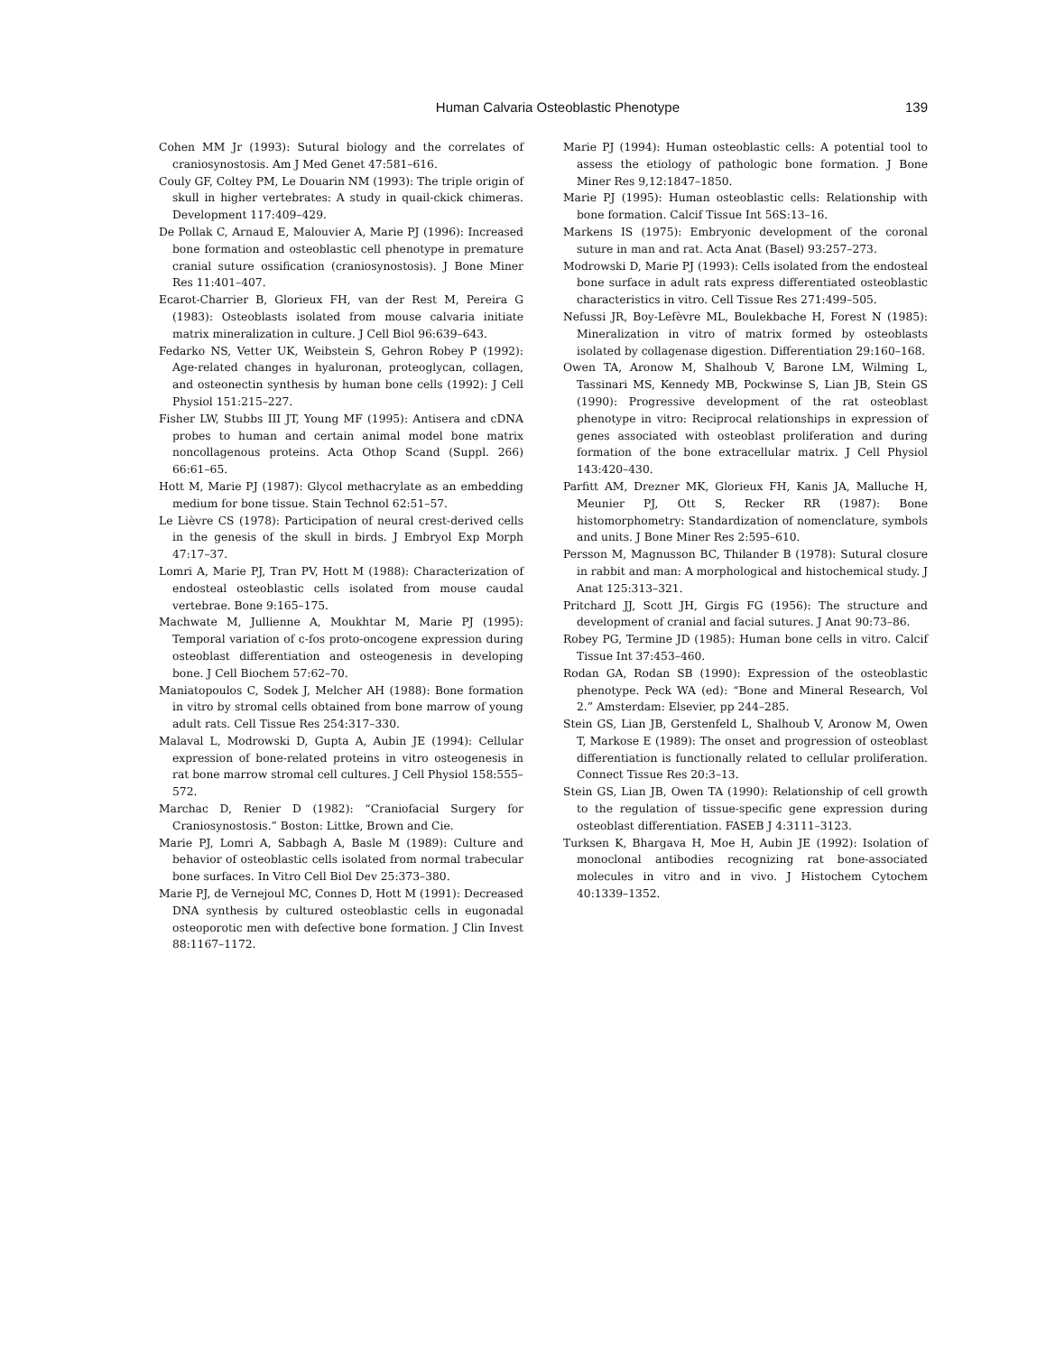Human Calvaria Osteoblastic Phenotype 139
Cohen MM Jr (1993): Sutural biology and the correlates of craniosynostosis. Am J Med Genet 47:581–616.
Couly GF, Coltey PM, Le Douarin NM (1993): The triple origin of skull in higher vertebrates: A study in quail-ckick chimeras. Development 117:409–429.
De Pollak C, Arnaud E, Malouvier A, Marie PJ (1996): Increased bone formation and osteoblastic cell phenotype in premature cranial suture ossification (craniosynostosis). J Bone Miner Res 11:401–407.
Ecarot-Charrier B, Glorieux FH, van der Rest M, Pereira G (1983): Osteoblasts isolated from mouse calvaria initiate matrix mineralization in culture. J Cell Biol 96:639–643.
Fedarko NS, Vetter UK, Weibstein S, Gehron Robey P (1992): Age-related changes in hyaluronan, proteoglycan, collagen, and osteonectin synthesis by human bone cells (1992): J Cell Physiol 151:215–227.
Fisher LW, Stubbs III JT, Young MF (1995): Antisera and cDNA probes to human and certain animal model bone matrix noncollagenous proteins. Acta Othop Scand (Suppl. 266) 66:61–65.
Hott M, Marie PJ (1987): Glycol methacrylate as an embedding medium for bone tissue. Stain Technol 62:51–57.
Le Lièvre CS (1978): Participation of neural crest-derived cells in the genesis of the skull in birds. J Embryol Exp Morph 47:17–37.
Lomri A, Marie PJ, Tran PV, Hott M (1988): Characterization of endosteal osteoblastic cells isolated from mouse caudal vertebrae. Bone 9:165–175.
Machwate M, Jullienne A, Moukhtar M, Marie PJ (1995): Temporal variation of c-fos proto-oncogene expression during osteoblast differentiation and osteogenesis in developing bone. J Cell Biochem 57:62–70.
Maniatopoulos C, Sodek J, Melcher AH (1988): Bone formation in vitro by stromal cells obtained from bone marrow of young adult rats. Cell Tissue Res 254:317–330.
Malaval L, Modrowski D, Gupta A, Aubin JE (1994): Cellular expression of bone-related proteins in vitro osteogenesis in rat bone marrow stromal cell cultures. J Cell Physiol 158:555–572.
Marchac D, Renier D (1982): “Craniofacial Surgery for Craniosynostosis.” Boston: Littke, Brown and Cie.
Marie PJ, Lomri A, Sabbagh A, Basle M (1989): Culture and behavior of osteoblastic cells isolated from normal trabecular bone surfaces. In Vitro Cell Biol Dev 25:373–380.
Marie PJ, de Vernejoul MC, Connes D, Hott M (1991): Decreased DNA synthesis by cultured osteoblastic cells in eugonadal osteoporotic men with defective bone formation. J Clin Invest 88:1167–1172.
Marie PJ (1994): Human osteoblastic cells: A potential tool to assess the etiology of pathologic bone formation. J Bone Miner Res 9,12:1847–1850.
Marie PJ (1995): Human osteoblastic cells: Relationship with bone formation. Calcif Tissue Int 56S:13–16.
Markens IS (1975): Embryonic development of the coronal suture in man and rat. Acta Anat (Basel) 93:257–273.
Modrowski D, Marie PJ (1993): Cells isolated from the endosteal bone surface in adult rats express differentiated osteoblastic characteristics in vitro. Cell Tissue Res 271:499–505.
Nefussi JR, Boy-Lefèvre ML, Boulekbache H, Forest N (1985): Mineralization in vitro of matrix formed by osteoblasts isolated by collagenase digestion. Differentiation 29:160–168.
Owen TA, Aronow M, Shalhoub V, Barone LM, Wilming L, Tassinari MS, Kennedy MB, Pockwinse S, Lian JB, Stein GS (1990): Progressive development of the rat osteoblast phenotype in vitro: Reciprocal relationships in expression of genes associated with osteoblast proliferation and during formation of the bone extracellular matrix. J Cell Physiol 143:420–430.
Parfitt AM, Drezner MK, Glorieux FH, Kanis JA, Malluche H, Meunier PJ, Ott S, Recker RR (1987): Bone histomorphometry: Standardization of nomenclature, symbols and units. J Bone Miner Res 2:595–610.
Persson M, Magnusson BC, Thilander B (1978): Sutural closure in rabbit and man: A morphological and histochemical study. J Anat 125:313–321.
Pritchard JJ, Scott JH, Girgis FG (1956): The structure and development of cranial and facial sutures. J Anat 90:73–86.
Robey PG, Termine JD (1985): Human bone cells in vitro. Calcif Tissue Int 37:453–460.
Rodan GA, Rodan SB (1990): Expression of the osteoblastic phenotype. Peck WA (ed): “Bone and Mineral Research, Vol 2.” Amsterdam: Elsevier, pp 244–285.
Stein GS, Lian JB, Gerstenfeld L, Shalhoub V, Aronow M, Owen T, Markose E (1989): The onset and progression of osteoblast differentiation is functionally related to cellular proliferation. Connect Tissue Res 20:3–13.
Stein GS, Lian JB, Owen TA (1990): Relationship of cell growth to the regulation of tissue-specific gene expression during osteoblast differentiation. FASEB J 4:3111–3123.
Turksen K, Bhargava H, Moe H, Aubin JE (1992): Isolation of monoclonal antibodies recognizing rat bone-associated molecules in vitro and in vivo. J Histochem Cytochem 40:1339–1352.